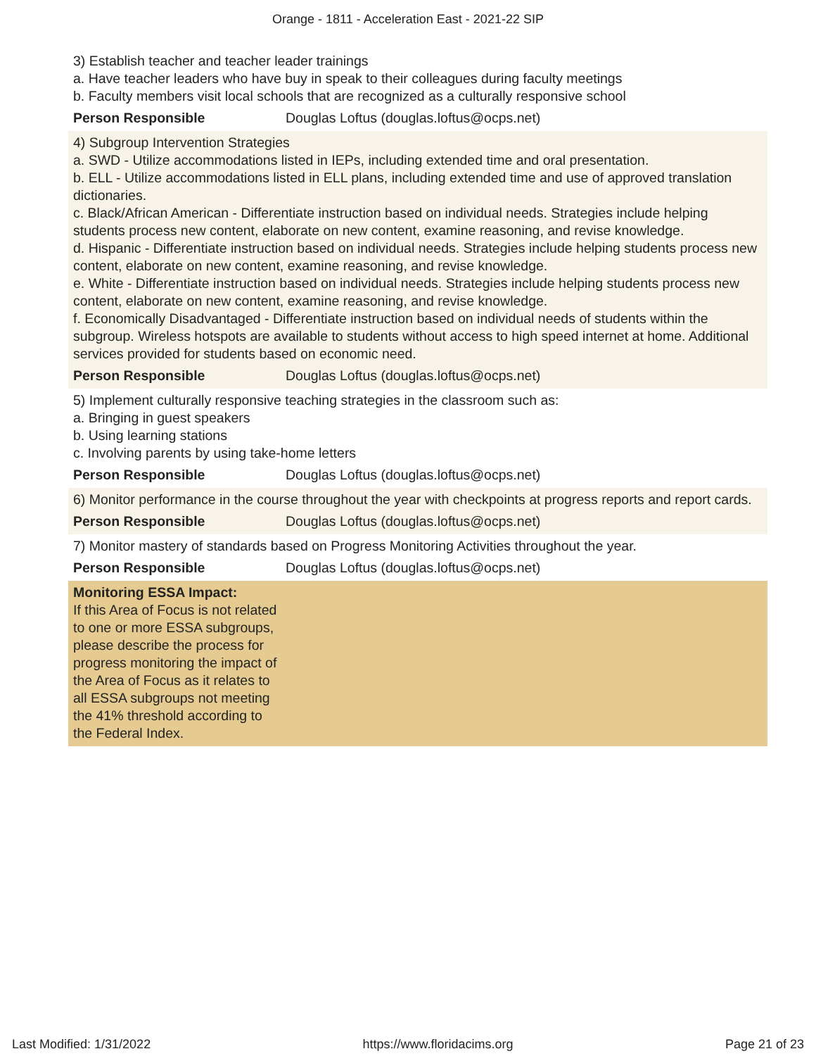Orange - 1811 - Acceleration East - 2021-22 SIP
3) Establish teacher and teacher leader trainings
a. Have teacher leaders who have buy in speak to their colleagues during faculty meetings
b. Faculty members visit local schools that are recognized as a culturally responsive school
Person Responsible Douglas Loftus (douglas.loftus@ocps.net)
4) Subgroup Intervention Strategies
a. SWD - Utilize accommodations listed in IEPs, including extended time and oral presentation.
b. ELL - Utilize accommodations listed in ELL plans, including extended time and use of approved translation dictionaries.
c. Black/African American - Differentiate instruction based on individual needs. Strategies include helping students process new content, elaborate on new content, examine reasoning, and revise knowledge.
d. Hispanic - Differentiate instruction based on individual needs. Strategies include helping students process new content, elaborate on new content, examine reasoning, and revise knowledge.
e. White - Differentiate instruction based on individual needs. Strategies include helping students process new content, elaborate on new content, examine reasoning, and revise knowledge.
f. Economically Disadvantaged - Differentiate instruction based on individual needs of students within the subgroup. Wireless hotspots are available to students without access to high speed internet at home. Additional services provided for students based on economic need.
Person Responsible Douglas Loftus (douglas.loftus@ocps.net)
5) Implement culturally responsive teaching strategies in the classroom such as:
a. Bringing in guest speakers
b. Using learning stations
c. Involving parents by using take-home letters
Person Responsible Douglas Loftus (douglas.loftus@ocps.net)
6) Monitor performance in the course throughout the year with checkpoints at progress reports and report cards.
Person Responsible Douglas Loftus (douglas.loftus@ocps.net)
7) Monitor mastery of standards based on Progress Monitoring Activities throughout the year.
Person Responsible Douglas Loftus (douglas.loftus@ocps.net)
Monitoring ESSA Impact:
If this Area of Focus is not related to one or more ESSA subgroups, please describe the process for progress monitoring the impact of the Area of Focus as it relates to all ESSA subgroups not meeting the 41% threshold according to the Federal Index.
Last Modified: 1/31/2022 https://www.floridacims.org Page 21 of 23